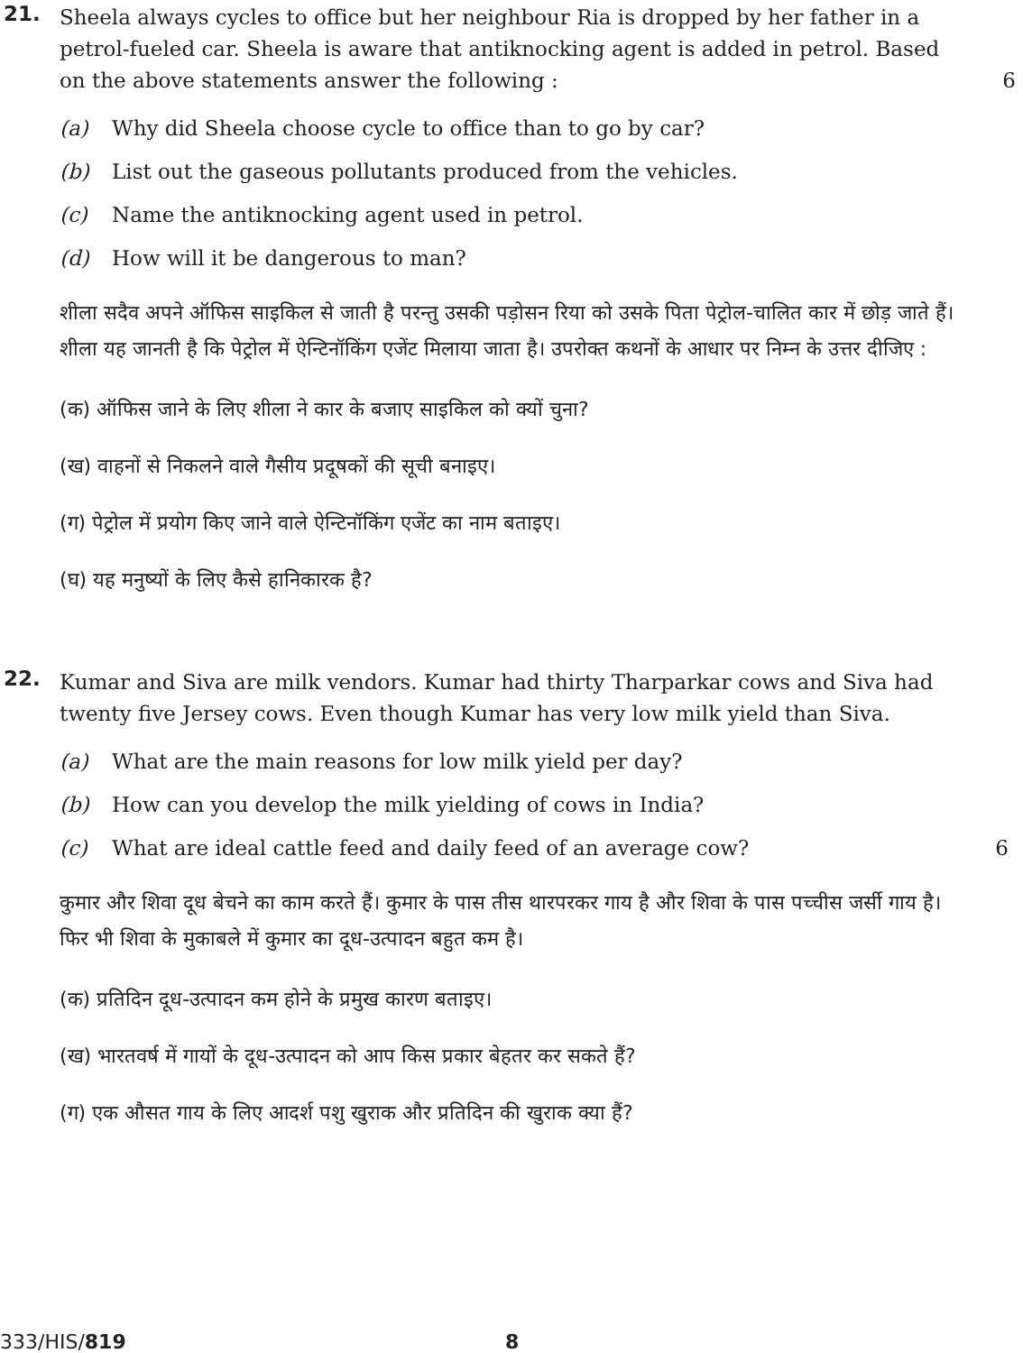21.
Sheela always cycles to office but her neighbour Ria is dropped by her father in a petrol-fueled car. Sheela is aware that antiknocking agent is added in petrol. Based on the above statements answer the following :
6
(a) Why did Sheela choose cycle to office than to go by car?
(b) List out the gaseous pollutants produced from the vehicles.
(c) Name the antiknocking agent used in petrol.
(d) How will it be dangerous to man?
शीला सदैव अपने ऑफिस साइकिल से जाती है परन्तु उसकी पड़ोसन रिया को उसके पिता पेट्रोल-चालित कार में छोड़ जाते हैं। शीला यह जानती है कि पेट्रोल में ऐन्टिनॉकिंग एजेंट मिलाया जाता है। उपरोक्त कथनों के आधार पर निम्न के उत्तर दीजिए :
(क) ऑफिस जाने के लिए शीला ने कार के बजाए साइकिल को क्यों चुना?
(ख) वाहनों से निकलने वाले गैसीय प्रदूषकों की सूची बनाइए।
(ग) पेट्रोल में प्रयोग किए जाने वाले ऐन्टिनॉकिंग एजेंट का नाम बताइए।
(घ) यह मनुष्यों के लिए कैसे हानिकारक है?
22.
Kumar and Siva are milk vendors. Kumar had thirty Tharparkar cows and Siva had twenty five Jersey cows. Even though Kumar has very low milk yield than Siva.
(a) What are the main reasons for low milk yield per day?
(b) How can you develop the milk yielding of cows in India?
(c) What are ideal cattle feed and daily feed of an average cow? 6
कुमार और शिवा दूध बेचने का काम करते हैं। कुमार के पास तीस थारपरकर गाय है और शिवा के पास पच्चीस जर्सी गाय है। फिर भी शिवा के मुकाबले में कुमार का दूध-उत्पादन बहुत कम है।
(क) प्रतिदिन दूध-उत्पादन कम होने के प्रमुख कारण बताइए।
(ख) भारतवर्ष में गायों के दूध-उत्पादन को आप किस प्रकार बेहतर कर सकते हैं?
(ग) एक औसत गाय के लिए आदर्श पशु खुराक और प्रतिदिन की खुराक क्या हैं?
333/HIS/819 8